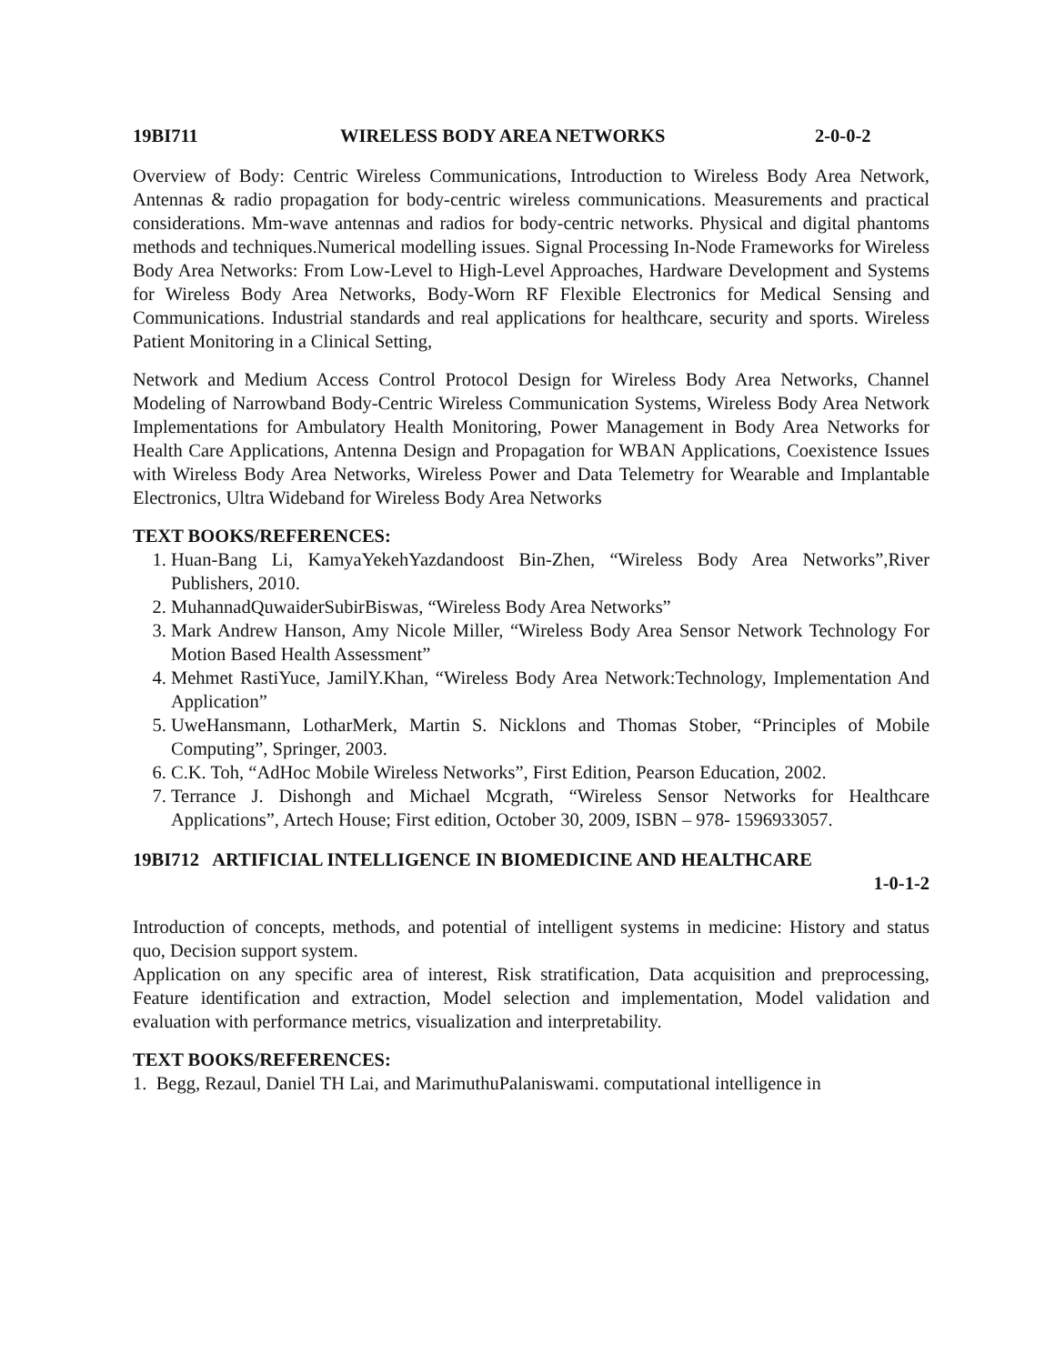19BI711 WIRELESS BODY AREA NETWORKS 2-0-0-2
Overview of Body: Centric Wireless Communications, Introduction to Wireless Body Area Network, Antennas & radio propagation for body-centric wireless communications. Measurements and practical considerations. Mm-wave antennas and radios for body-centric networks. Physical and digital phantoms methods and techniques.Numerical modelling issues. Signal Processing In-Node Frameworks for Wireless Body Area Networks: From Low-Level to High-Level Approaches, Hardware Development and Systems for Wireless Body Area Networks, Body-Worn RF Flexible Electronics for Medical Sensing and Communications. Industrial standards and real applications for healthcare, security and sports. Wireless Patient Monitoring in a Clinical Setting,
Network and Medium Access Control Protocol Design for Wireless Body Area Networks, Channel Modeling of Narrowband Body-Centric Wireless Communication Systems, Wireless Body Area Network Implementations for Ambulatory Health Monitoring, Power Management in Body Area Networks for Health Care Applications, Antenna Design and Propagation for WBAN Applications, Coexistence Issues with Wireless Body Area Networks, Wireless Power and Data Telemetry for Wearable and Implantable Electronics, Ultra Wideband for Wireless Body Area Networks
TEXT BOOKS/REFERENCES:
1. Huan-Bang Li, KamyaYekehYazdandoost Bin-Zhen, “Wireless Body Area Networks”,River Publishers, 2010.
2. MuhannadQuwaiderSubirBiswas, “Wireless Body Area Networks”
3. Mark Andrew Hanson, Amy Nicole Miller, “Wireless Body Area Sensor Network Technology For Motion Based Health Assessment”
4. Mehmet RastiYuce, JamilY.Khan, “Wireless Body Area Network:Technology, Implementation And Application”
5. UweHansmann, LotharMerk, Martin S. Nicklons and Thomas Stober, “Principles of Mobile Computing”, Springer, 2003.
6. C.K. Toh, “AdHoc Mobile Wireless Networks”, First Edition, Pearson Education, 2002.
7. Terrance J. Dishongh and Michael Mcgrath, “Wireless Sensor Networks for Healthcare Applications”, Artech House; First edition, October 30, 2009, ISBN – 978- 1596933057.
19BI712 ARTIFICIAL INTELLIGENCE IN BIOMEDICINE AND HEALTHCARE
1-0-1-2
Introduction of concepts, methods, and potential of intelligent systems in medicine: History and status quo, Decision support system.
Application on any specific area of interest, Risk stratification, Data acquisition and preprocessing, Feature identification and extraction, Model selection and implementation, Model validation and evaluation with performance metrics, visualization and interpretability.
TEXT BOOKS/REFERENCES:
1. Begg, Rezaul, Daniel TH Lai, and MarimuthuPalaniswami. computational intelligence in